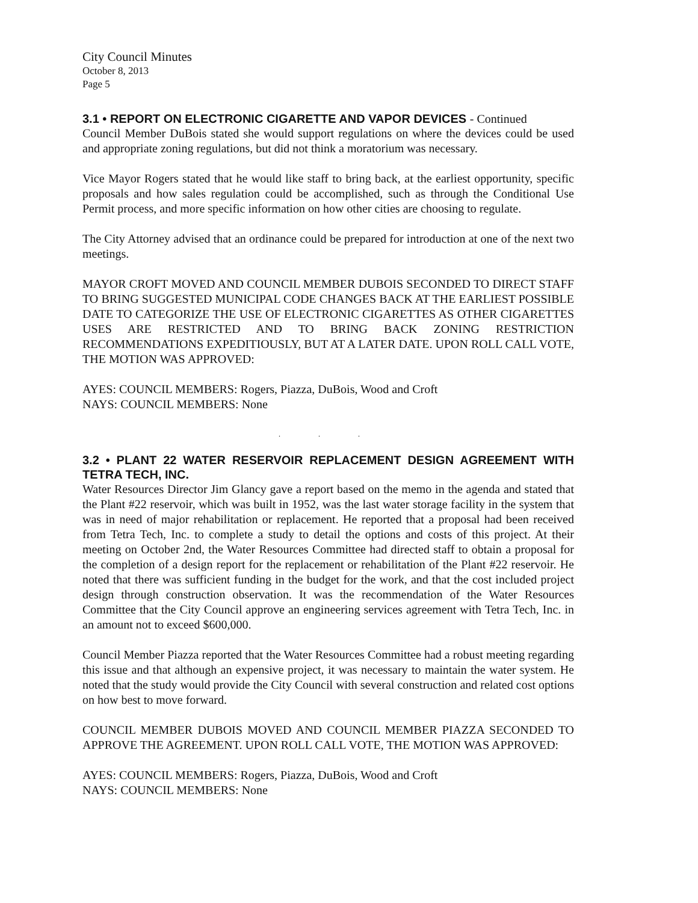City Council Minutes
October 8, 2013
Page 5
3.1 • REPORT ON ELECTRONIC CIGARETTE AND VAPOR DEVICES - Continued
Council Member DuBois stated she would support regulations on where the devices could be used and appropriate zoning regulations, but did not think a moratorium was necessary.
Vice Mayor Rogers stated that he would like staff to bring back, at the earliest opportunity, specific proposals and how sales regulation could be accomplished, such as through the Conditional Use Permit process, and more specific information on how other cities are choosing to regulate.
The City Attorney advised that an ordinance could be prepared for introduction at one of the next two meetings.
MAYOR CROFT MOVED AND COUNCIL MEMBER DUBOIS SECONDED TO DIRECT STAFF TO BRING SUGGESTED MUNICIPAL CODE CHANGES BACK AT THE EARLIEST POSSIBLE DATE TO CATEGORIZE THE USE OF ELECTRONIC CIGARETTES AS OTHER CIGARETTES USES ARE RESTRICTED AND TO BRING BACK ZONING RESTRICTION RECOMMENDATIONS EXPEDITIOUSLY, BUT AT A LATER DATE. UPON ROLL CALL VOTE, THE MOTION WAS APPROVED:
AYES: COUNCIL MEMBERS: Rogers, Piazza, DuBois, Wood and Croft
NAYS: COUNCIL MEMBERS: None
. . .
3.2 • PLANT 22 WATER RESERVOIR REPLACEMENT DESIGN AGREEMENT WITH TETRA TECH, INC.
Water Resources Director Jim Glancy gave a report based on the memo in the agenda and stated that the Plant #22 reservoir, which was built in 1952, was the last water storage facility in the system that was in need of major rehabilitation or replacement. He reported that a proposal had been received from Tetra Tech, Inc. to complete a study to detail the options and costs of this project. At their meeting on October 2nd, the Water Resources Committee had directed staff to obtain a proposal for the completion of a design report for the replacement or rehabilitation of the Plant #22 reservoir. He noted that there was sufficient funding in the budget for the work, and that the cost included project design through construction observation. It was the recommendation of the Water Resources Committee that the City Council approve an engineering services agreement with Tetra Tech, Inc. in an amount not to exceed $600,000.
Council Member Piazza reported that the Water Resources Committee had a robust meeting regarding this issue and that although an expensive project, it was necessary to maintain the water system. He noted that the study would provide the City Council with several construction and related cost options on how best to move forward.
COUNCIL MEMBER DUBOIS MOVED AND COUNCIL MEMBER PIAZZA SECONDED TO APPROVE THE AGREEMENT. UPON ROLL CALL VOTE, THE MOTION WAS APPROVED:
AYES: COUNCIL MEMBERS: Rogers, Piazza, DuBois, Wood and Croft
NAYS: COUNCIL MEMBERS: None